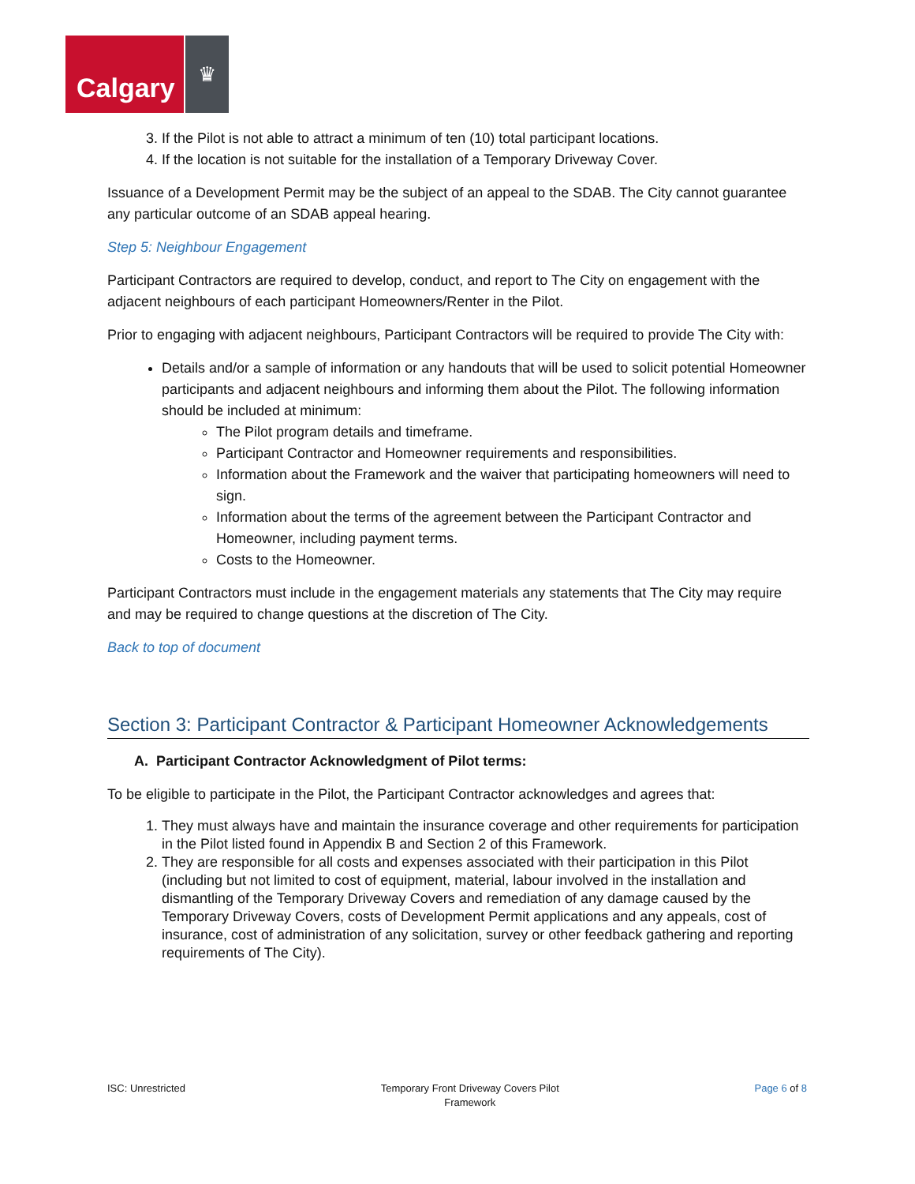Calgary
♛
3. If the Pilot is not able to attract a minimum of ten (10) total participant locations.
4. If the location is not suitable for the installation of a Temporary Driveway Cover.
Issuance of a Development Permit may be the subject of an appeal to the SDAB. The City cannot guarantee any particular outcome of an SDAB appeal hearing.
Step 5: Neighbour Engagement
Participant Contractors are required to develop, conduct, and report to The City on engagement with the adjacent neighbours of each participant Homeowners/Renter in the Pilot.
Prior to engaging with adjacent neighbours, Participant Contractors will be required to provide The City with:
Details and/or a sample of information or any handouts that will be used to solicit potential Homeowner participants and adjacent neighbours and informing them about the Pilot. The following information should be included at minimum:
The Pilot program details and timeframe.
Participant Contractor and Homeowner requirements and responsibilities.
Information about the Framework and the waiver that participating homeowners will need to sign.
Information about the terms of the agreement between the Participant Contractor and Homeowner, including payment terms.
Costs to the Homeowner.
Participant Contractors must include in the engagement materials any statements that The City may require and may be required to change questions at the discretion of The City.
Back to top of document
Section 3: Participant Contractor & Participant Homeowner Acknowledgements
A. Participant Contractor Acknowledgment of Pilot terms:
To be eligible to participate in the Pilot, the Participant Contractor acknowledges and agrees that:
1. They must always have and maintain the insurance coverage and other requirements for participation in the Pilot listed found in Appendix B and Section 2 of this Framework.
2. They are responsible for all costs and expenses associated with their participation in this Pilot (including but not limited to cost of equipment, material, labour involved in the installation and dismantling of the Temporary Driveway Covers and remediation of any damage caused by the Temporary Driveway Covers, costs of Development Permit applications and any appeals, cost of insurance, cost of administration of any solicitation, survey or other feedback gathering and reporting requirements of The City).
ISC: Unrestricted Temporary Front Driveway Covers Pilot
Framework Page 6 of 8